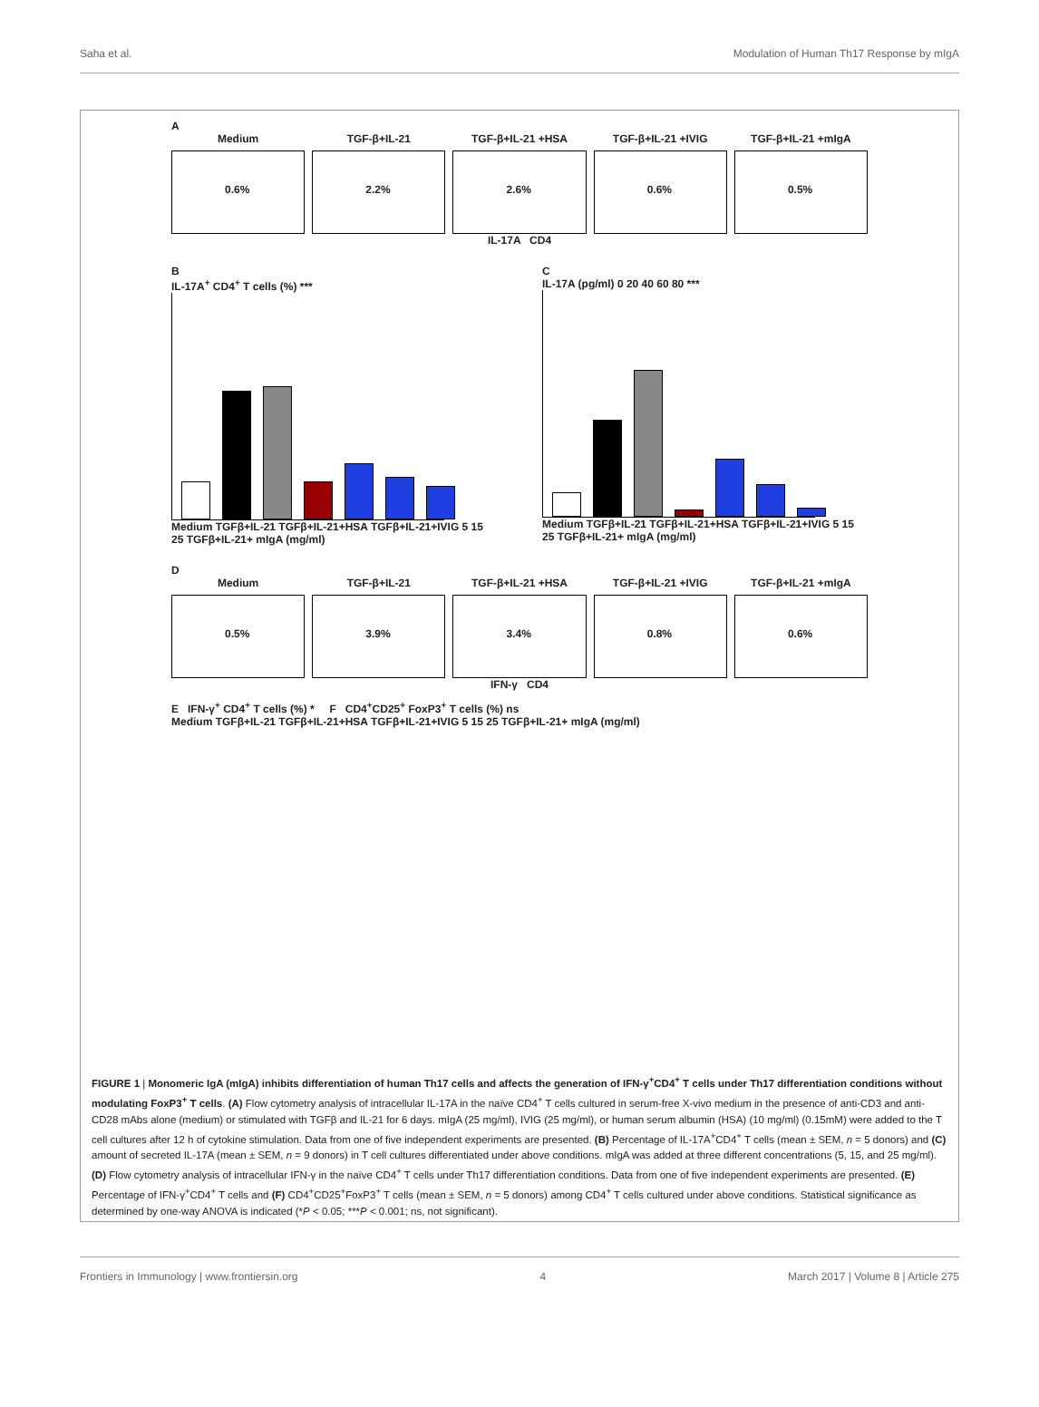Saha et al. Modulation of Human Th17 Response by mIgA
A
Medium
0.6%
TGF-β+IL-21
2.2%
TGF-β+IL-21 +HSA
2.6%
TGF-β+IL-21 +IVIG
0.6%
TGF-β+IL-21 +mIgA
0.5%
IL-17A CD4
B
IL-17A<sup>+</sup> CD4<sup>+</sup> T cells (%) ***
Medium TGFβ+IL-21 TGFβ+IL-21+HSA TGFβ+IL-21+IVIG 5 15 25 TGFβ+IL-21+ mIgA (mg/ml)
C
IL-17A (pg/ml) 0 20 40 60 80 ***
Medium TGFβ+IL-21 TGFβ+IL-21+HSA TGFβ+IL-21+IVIG 5 15 25 TGFβ+IL-21+ mIgA (mg/ml)
D
Medium
0.5%
TGF-β+IL-21
3.9%
TGF-β+IL-21 +HSA
3.4%
TGF-β+IL-21 +IVIG
0.8%
TGF-β+IL-21 +mIgA
0.6%
IFN-γ CD4
E IFN-γ<sup>+</sup> CD4<sup>+</sup> T cells (%) * F CD4<sup>+</sup>CD25<sup>+</sup> FoxP3<sup>+</sup> T cells (%) ns
Medium TGFβ+IL-21 TGFβ+IL-21+HSA TGFβ+IL-21+IVIG 5 15 25 TGFβ+IL-21+ mIgA (mg/ml)
FIGURE 1 | Monomeric IgA (mIgA) inhibits differentiation of human Th17 cells and affects the generation of IFN-γ<sup>+</sup>CD4<sup>+</sup> T cells under Th17 differentiation conditions without modulating FoxP3<sup>+</sup> T cells. (A) Flow cytometry analysis of intracellular IL-17A in the naïve CD4<sup>+</sup> T cells cultured in serum-free X-vivo medium in the presence of anti-CD3 and anti-CD28 mAbs alone (medium) or stimulated with TGFβ and IL-21 for 6 days. mIgA (25 mg/ml), IVIG (25 mg/ml), or human serum albumin (HSA) (10 mg/ml) (0.15mM) were added to the T cell cultures after 12 h of cytokine stimulation. Data from one of five independent experiments are presented. (B) Percentage of IL-17A<sup>+</sup>CD4<sup>+</sup> T cells (mean ± SEM, n = 5 donors) and (C) amount of secreted IL-17A (mean ± SEM, n = 9 donors) in T cell cultures differentiated under above conditions. mIgA was added at three different concentrations (5, 15, and 25 mg/ml). (D) Flow cytometry analysis of intracellular IFN-γ in the naïve CD4<sup>+</sup> T cells under Th17 differentiation conditions. Data from one of five independent experiments are presented. (E) Percentage of IFN-γ<sup>+</sup>CD4<sup>+</sup> T cells and (F) CD4<sup>+</sup>CD25<sup>+</sup>FoxP3<sup>+</sup> T cells (mean ± SEM, n = 5 donors) among CD4<sup>+</sup> T cells cultured under above conditions. Statistical significance as determined by one-way ANOVA is indicated (*P < 0.05; ***P < 0.001; ns, not significant).
Frontiers in Immunology | www.frontiersin.org 4 March 2017 | Volume 8 | Article 275